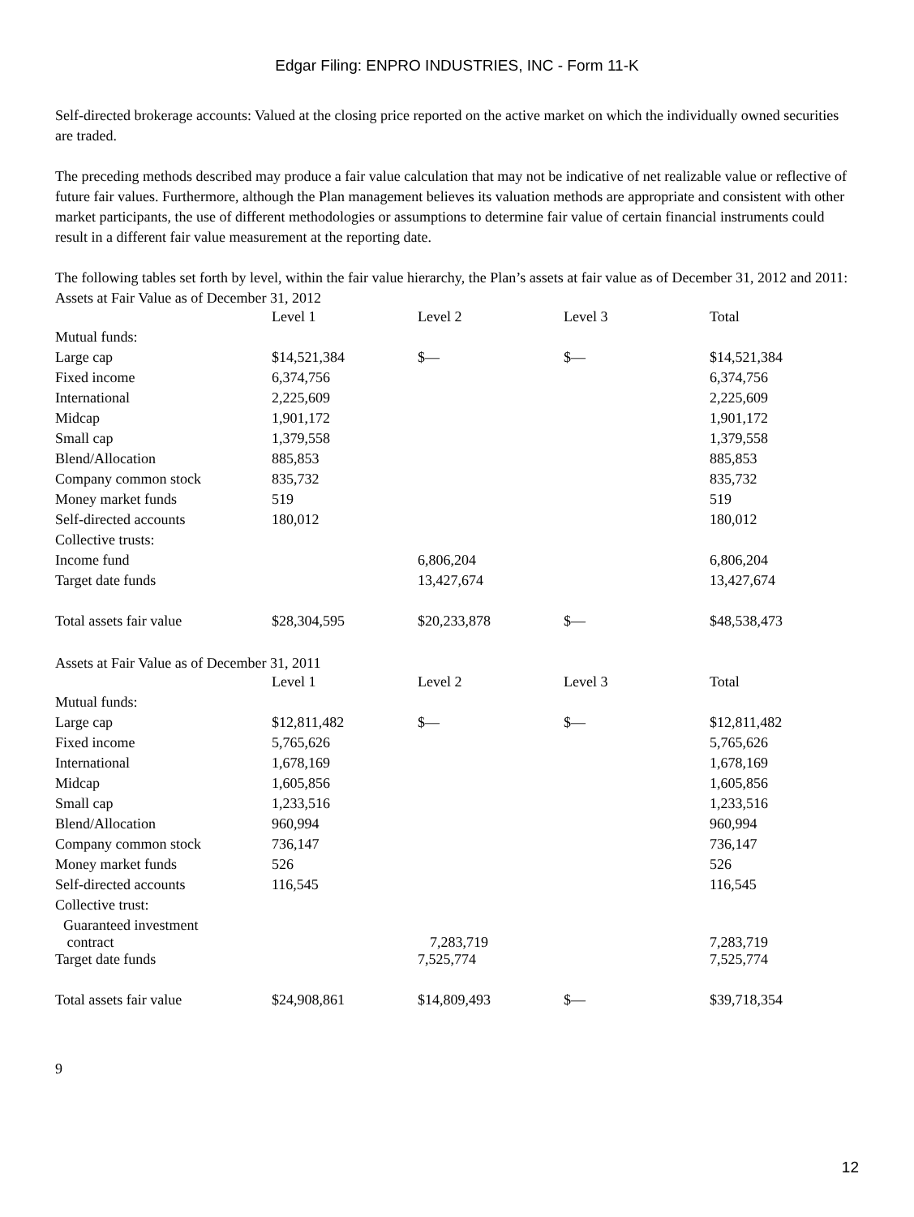Edgar Filing: ENPRO INDUSTRIES, INC - Form 11-K
Self-directed brokerage accounts: Valued at the closing price reported on the active market on which the individually owned securities are traded.
The preceding methods described may produce a fair value calculation that may not be indicative of net realizable value or reflective of future fair values. Furthermore, although the Plan management believes its valuation methods are appropriate and consistent with other market participants, the use of different methodologies or assumptions to determine fair value of certain financial instruments could result in a different fair value measurement at the reporting date.
The following tables set forth by level, within the fair value hierarchy, the Plan’s assets at fair value as of December 31, 2012 and 2011:
Assets at Fair Value as of December 31, 2012
| | Level 1 | Level 2 | Level 3 | Total |
| Mutual funds: | | | | |
| Large cap | $14,521,384 | $— | $— | $14,521,384 |
| Fixed income | 6,374,756 | | | 6,374,756 |
| International | 2,225,609 | | | 2,225,609 |
| Midcap | 1,901,172 | | | 1,901,172 |
| Small cap | 1,379,558 | | | 1,379,558 |
| Blend/Allocation | 885,853 | | | 885,853 |
| Company common stock | 835,732 | | | 835,732 |
| Money market funds | 519 | | | 519 |
| Self-directed accounts | 180,012 | | | 180,012 |
| Collective trusts: | | | | |
| Income fund | | 6,806,204 | | 6,806,204 |
| Target date funds | | 13,427,674 | | 13,427,674 |
| Total assets fair value | $28,304,595 | $20,233,878 | $— | $48,538,473 |
Assets at Fair Value as of December 31, 2011
| | Level 1 | Level 2 | Level 3 | Total |
| Mutual funds: | | | | |
| Large cap | $12,811,482 | $— | $— | $12,811,482 |
| Fixed income | 5,765,626 | | | 5,765,626 |
| International | 1,678,169 | | | 1,678,169 |
| Midcap | 1,605,856 | | | 1,605,856 |
| Small cap | 1,233,516 | | | 1,233,516 |
| Blend/Allocation | 960,994 | | | 960,994 |
| Company common stock | 736,147 | | | 736,147 |
| Money market funds | 526 | | | 526 |
| Self-directed accounts | 116,545 | | | 116,545 |
| Collective trust: | | | | |
| Guaranteed investment contract | | 7,283,719 | | 7,283,719 |
| Target date funds | | 7,525,774 | | 7,525,774 |
| Total assets fair value | $24,908,861 | $14,809,493 | $— | $39,718,354 |
9
12